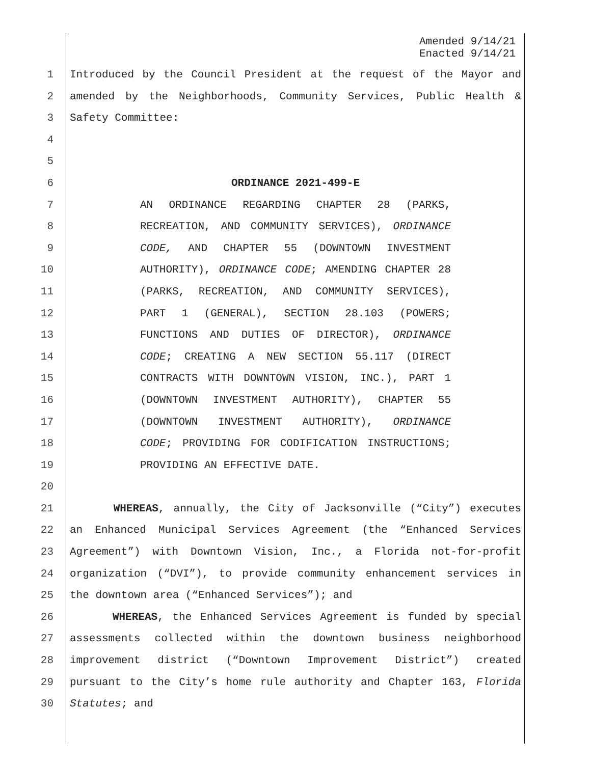Amended 9/14/21
Enacted 9/14/21
1 Introduced by the Council President at the request of the Mayor and
2 amended by the Neighborhoods, Community Services, Public Health &
3 Safety Committee:
4
5
6 ORDINANCE 2021-499-E
7 AN ORDINANCE REGARDING CHAPTER 28 (PARKS,
8 RECREATION, AND COMMUNITY SERVICES), ORDINANCE
9 CODE, AND CHAPTER 55 (DOWNTOWN INVESTMENT
10 AUTHORITY), ORDINANCE CODE; AMENDING CHAPTER 28
11 (PARKS, RECREATION, AND COMMUNITY SERVICES),
12 PART 1 (GENERAL), SECTION 28.103 (POWERS;
13 FUNCTIONS AND DUTIES OF DIRECTOR), ORDINANCE
14 CODE; CREATING A NEW SECTION 55.117 (DIRECT
15 CONTRACTS WITH DOWNTOWN VISION, INC.), PART 1
16 (DOWNTOWN INVESTMENT AUTHORITY), CHAPTER 55
17 (DOWNTOWN INVESTMENT AUTHORITY), ORDINANCE
18 CODE; PROVIDING FOR CODIFICATION INSTRUCTIONS;
19 PROVIDING AN EFFECTIVE DATE.
20
21 WHEREAS, annually, the City of Jacksonville (“City”) executes
22 an Enhanced Municipal Services Agreement (the “Enhanced Services
23 Agreement”) with Downtown Vision, Inc., a Florida not-for-profit
24 organization (“DVI”), to provide community enhancement services in
25 the downtown area (“Enhanced Services”); and
26 WHEREAS, the Enhanced Services Agreement is funded by special
27 assessments collected within the downtown business neighborhood
28 improvement district (“Downtown Improvement District”) created
29 pursuant to the City’s home rule authority and Chapter 163, Florida
30 Statutes; and